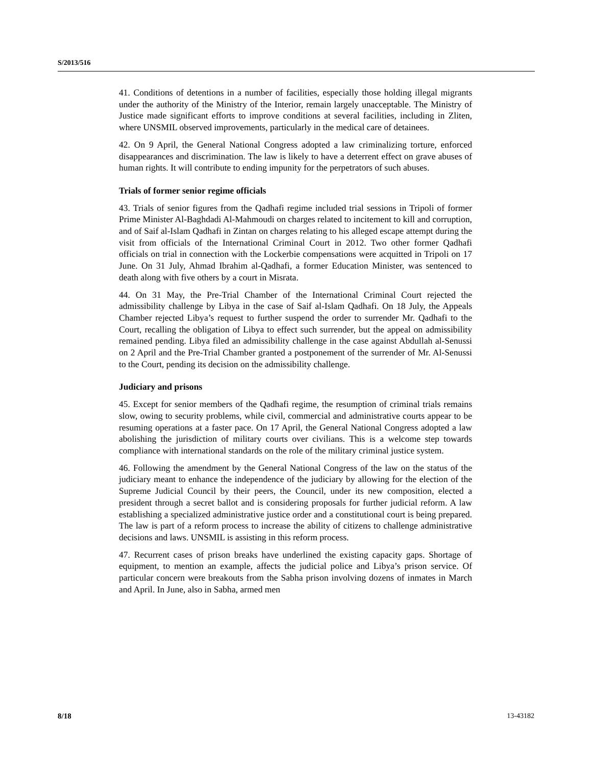S/2013/516
41. Conditions of detentions in a number of facilities, especially those holding illegal migrants under the authority of the Ministry of the Interior, remain largely unacceptable. The Ministry of Justice made significant efforts to improve conditions at several facilities, including in Zliten, where UNSMIL observed improvements, particularly in the medical care of detainees.
42. On 9 April, the General National Congress adopted a law criminalizing torture, enforced disappearances and discrimination. The law is likely to have a deterrent effect on grave abuses of human rights. It will contribute to ending impunity for the perpetrators of such abuses.
Trials of former senior regime officials
43. Trials of senior figures from the Qadhafi regime included trial sessions in Tripoli of former Prime Minister Al-Baghdadi Al-Mahmoudi on charges related to incitement to kill and corruption, and of Saif al-Islam Qadhafi in Zintan on charges relating to his alleged escape attempt during the visit from officials of the International Criminal Court in 2012. Two other former Qadhafi officials on trial in connection with the Lockerbie compensations were acquitted in Tripoli on 17 June. On 31 July, Ahmad Ibrahim al-Qadhafi, a former Education Minister, was sentenced to death along with five others by a court in Misrata.
44. On 31 May, the Pre-Trial Chamber of the International Criminal Court rejected the admissibility challenge by Libya in the case of Saif al-Islam Qadhafi. On 18 July, the Appeals Chamber rejected Libya’s request to further suspend the order to surrender Mr. Qadhafi to the Court, recalling the obligation of Libya to effect such surrender, but the appeal on admissibility remained pending. Libya filed an admissibility challenge in the case against Abdullah al-Senussi on 2 April and the Pre-Trial Chamber granted a postponement of the surrender of Mr. Al-Senussi to the Court, pending its decision on the admissibility challenge.
Judiciary and prisons
45. Except for senior members of the Qadhafi regime, the resumption of criminal trials remains slow, owing to security problems, while civil, commercial and administrative courts appear to be resuming operations at a faster pace. On 17 April, the General National Congress adopted a law abolishing the jurisdiction of military courts over civilians. This is a welcome step towards compliance with international standards on the role of the military criminal justice system.
46. Following the amendment by the General National Congress of the law on the status of the judiciary meant to enhance the independence of the judiciary by allowing for the election of the Supreme Judicial Council by their peers, the Council, under its new composition, elected a president through a secret ballot and is considering proposals for further judicial reform. A law establishing a specialized administrative justice order and a constitutional court is being prepared. The law is part of a reform process to increase the ability of citizens to challenge administrative decisions and laws. UNSMIL is assisting in this reform process.
47. Recurrent cases of prison breaks have underlined the existing capacity gaps. Shortage of equipment, to mention an example, affects the judicial police and Libya’s prison service. Of particular concern were breakouts from the Sabha prison involving dozens of inmates in March and April. In June, also in Sabha, armed men
8/18 13-43182